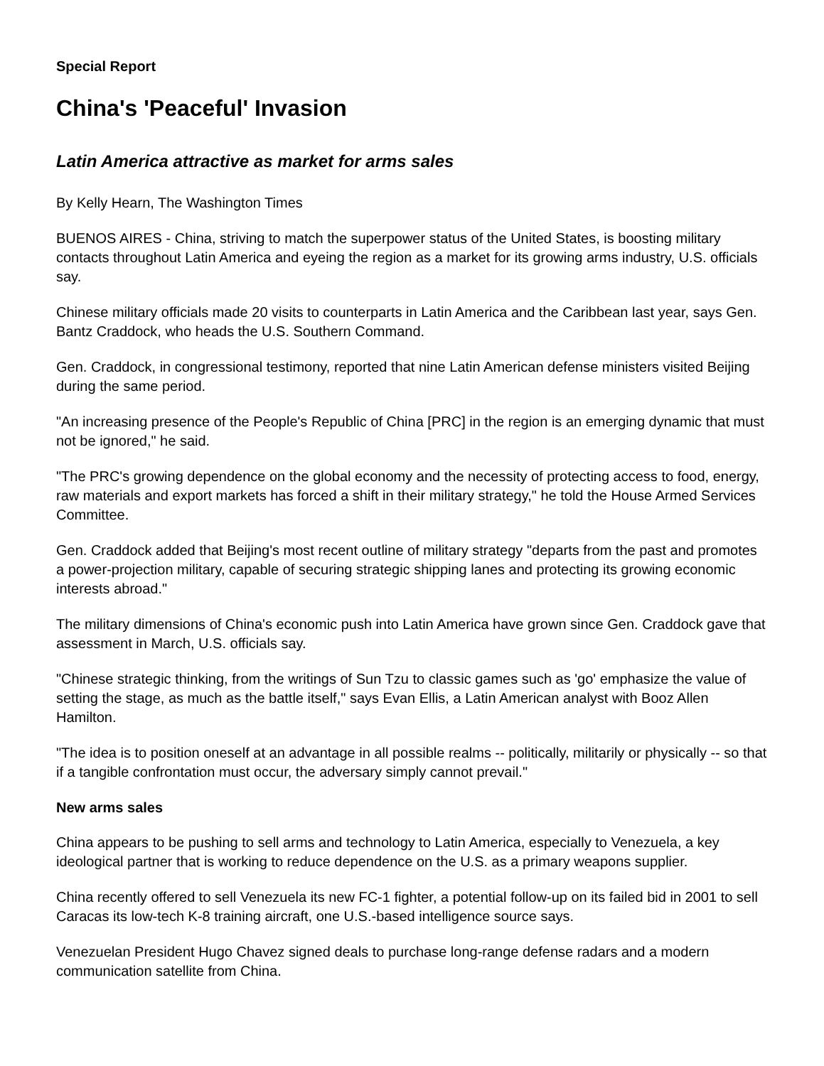Special Report
China's 'Peaceful' Invasion
Latin America attractive as market for arms sales
By Kelly Hearn, The Washington Times
BUENOS AIRES - China, striving to match the superpower status of the United States, is boosting military contacts throughout Latin America and eyeing the region as a market for its growing arms industry, U.S. officials say.
Chinese military officials made 20 visits to counterparts in Latin America and the Caribbean last year, says Gen. Bantz Craddock, who heads the U.S. Southern Command.
Gen. Craddock, in congressional testimony, reported that nine Latin American defense ministers visited Beijing during the same period.
"An increasing presence of the People's Republic of China [PRC] in the region is an emerging dynamic that must not be ignored," he said.
"The PRC's growing dependence on the global economy and the necessity of protecting access to food, energy, raw materials and export markets has forced a shift in their military strategy," he told the House Armed Services Committee.
Gen. Craddock added that Beijing's most recent outline of military strategy "departs from the past and promotes a power-projection military, capable of securing strategic shipping lanes and protecting its growing economic interests abroad."
The military dimensions of China's economic push into Latin America have grown since Gen. Craddock gave that assessment in March, U.S. officials say.
"Chinese strategic thinking, from the writings of Sun Tzu to classic games such as 'go' emphasize the value of setting the stage, as much as the battle itself," says Evan Ellis, a Latin American analyst with Booz Allen Hamilton.
"The idea is to position oneself at an advantage in all possible realms -- politically, militarily or physically -- so that if a tangible confrontation must occur, the adversary simply cannot prevail."
New arms sales
China appears to be pushing to sell arms and technology to Latin America, especially to Venezuela, a key ideological partner that is working to reduce dependence on the U.S. as a primary weapons supplier.
China recently offered to sell Venezuela its new FC-1 fighter, a potential follow-up on its failed bid in 2001 to sell Caracas its low-tech K-8 training aircraft, one U.S.-based intelligence source says.
Venezuelan President Hugo Chavez signed deals to purchase long-range defense radars and a modern communication satellite from China.